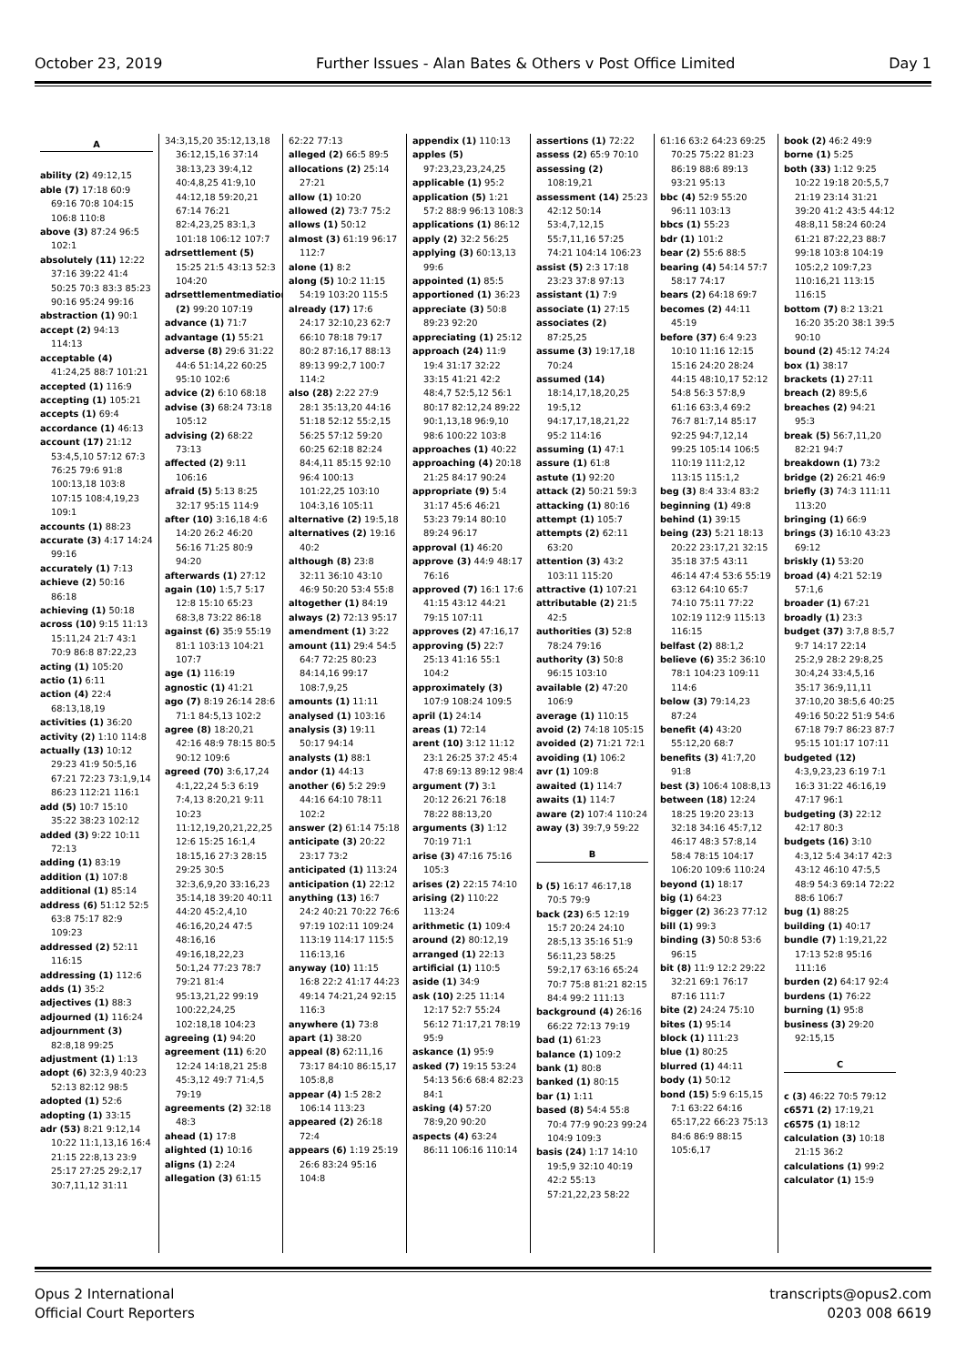October 23, 2019 Further Issues - Alan Bates & Others v Post Office Limited Day 1
A
ability (2) 49:12,15
able (7) 17:18 60:9 69:16 70:8 104:15 106:8 110:8
above (3) 87:24 96:5 102:1
absolutely (11) 12:22 37:16 39:22 41:4 50:25 70:3 83:3 85:23 90:16 95:24 99:16
abstraction (1) 90:1
accept (2) 94:13 114:13
acceptable (4) 41:24,25 88:7 101:21
accepted (1) 116:9
accepting (1) 105:21
accepts (1) 69:4
accordance (1) 46:13
account (17) 21:12 53:4,5,10 57:12 67:3 76:25 79:6 91:8 100:13,18 103:8 107:15 108:4,19,23 109:1
accounts (1) 88:23
accurate (3) 4:17 14:24 99:16
accurately (1) 7:13
achieve (2) 50:16 86:18
achieving (1) 50:18
across (10) 9:15 11:13 15:11,24 21:7 43:1 70:9 86:8 87:22,23
acting (1) 105:20
actio (1) 6:11
action (4) 22:4 68:13,18,19
activities (1) 36:20
activity (2) 1:10 114:8
actually (13) 10:12 29:23 41:9 50:5,16 67:21 72:23 73:1,9,14 86:23 112:21 116:1
add (5) 10:7 15:10 35:22 38:23 102:12
added (3) 9:22 10:11 72:13
adding (1) 83:19
addition (1) 107:8
additional (1) 85:14
address (6) 51:12 52:5 63:8 75:17 82:9 109:23
addressed (2) 52:11 116:15
addressing (1) 112:6
adds (1) 35:2
adjectives (1) 88:3
adjourned (1) 116:24
adjournment (3) 82:8,18 99:25
adjustment (1) 1:13
adopt (6) 32:3,9 40:23 52:13 82:12 98:5
adopted (1) 52:6
adopting (1) 33:15
adr (53) 8:21 9:12,14 10:22 11:1,13,16 16:4 21:15 22:8,13 23:9 25:17 27:25 29:2,17 30:7,11,12 31:11
34:3,15,20 35:12,13,18 36:12,15,16 37:14 38:13,23 39:4,12 40:4,8,25 41:9,10 44:12,18 59:20,21 67:14 76:21 82:4,23,25 83:1,3 101:18 106:12 107:7
adrsettlement (5) 15:25 21:5 43:13 52:3 104:20
adrsettlementmediation (2) 99:20 107:19
advance (1) 71:7
advantage (1) 55:21
adverse (8) 29:6 31:22 44:6 51:14,22 60:25 95:10 102:6
advice (2) 6:10 68:18
advise (3) 68:24 73:18 105:12
advising (2) 68:22 73:13
affected (2) 9:11 106:16
afraid (5) 5:13 8:25 32:17 95:15 114:9
after (10) 3:16,18 4:6 14:20 26:2 46:20 56:16 71:25 80:9 94:20
afterwards (1) 27:12
again (10) 1:5,7 5:17 12:8 15:10 65:23 68:3,8 73:22 86:18
against (6) 35:9 55:19 81:1 103:13 104:21 107:7
age (1) 116:19
agnostic (1) 41:21
ago (7) 8:19 26:14 28:6 71:1 84:5,13 102:2
agree (8) 18:20,21 42:16 48:9 78:15 80:5 90:12 109:6
agreed (70) 3:6,17,24 4:1,22,24 5:3 6:19 7:4,13 8:20,21 9:11 10:23 11:12,19,20,21,22,25 12:6 15:25 16:1,4 18:15,16 27:3 28:15 29:25 30:5 32:3,6,9,20 33:16,23 35:14,18 39:20 40:11 44:20 45:2,4,10 46:16,20,24 47:5 48:16,16 49:16,18,22,23 50:1,24 77:23 78:7 79:21 81:4 95:13,21,22 99:19 100:22,24,25 102:18,18 104:23
agreeing (1) 94:20
agreement (11) 6:20 12:24 14:18,21 25:8 45:3,12 49:7 71:4,5 79:19
agreements (2) 32:18 48:3
ahead (1) 17:8
alighted (1) 10:16
aligns (1) 2:24
allegation (3) 61:15
62:22 77:13
alleged (2) 66:5 89:5
allocations (2) 25:14 27:21
allow (1) 10:20
allowed (2) 73:7 75:2
allows (1) 50:12
almost (3) 61:19 96:17 112:7
alone (1) 8:2
along (5) 10:2 11:15 54:19 103:20 115:5
already (17) 17:6 24:17 32:10,23 62:7 66:10 78:18 79:17 80:2 87:16,17 88:13 89:13 99:2,7 100:7 114:2
also (28) 2:22 27:9 28:1 35:13,20 44:16 51:18 52:12 55:2,15 56:25 57:12 59:20 60:25 62:18 82:24 84:4,11 85:15 92:10 96:4 100:13 101:22,25 103:10 104:3,16 105:11
alternative (2) 19:5,18
alternatives (2) 19:16 40:2
although (8) 23:8 32:11 36:10 43:10 46:9 50:20 53:4 55:8
altogether (1) 84:19
always (2) 72:13 95:17
amendment (1) 3:22
amount (11) 29:4 54:5 64:7 72:25 80:23 84:14,16 99:17 108:7,9,25
amounts (1) 11:11
analysed (1) 103:16
analysis (3) 19:11 50:17 94:14
analysts (1) 88:1
andor (1) 44:13
another (6) 5:2 29:9 44:16 64:10 78:11 102:2
answer (2) 61:14 75:18
anticipate (3) 20:22 23:17 73:2
anticipated (1) 113:24
anticipation (1) 22:12
anything (13) 16:7 24:2 40:21 70:22 76:6 97:19 102:11 109:24 113:19 114:17 115:5 116:13,16
anyway (10) 11:15 16:8 22:2 41:17 44:23 49:14 74:21,24 92:15 116:3
anywhere (1) 73:8
apart (1) 38:20
appeal (8) 62:11,16 73:17 84:10 86:15,17 105:8,8
appear (4) 1:5 28:2 106:14 113:23
appeared (2) 26:18 72:4
appears (6) 1:19 25:19 26:6 83:24 95:16 104:8
appendix (1) 110:13
apples (5) 97:23,23,23,24,25
applicable (1) 95:2
application (5) 1:21 57:2 88:9 96:13 108:3
applications (1) 86:12
apply (2) 32:2 56:25
applying (3) 60:13,13 99:6
appointed (1) 85:5
apportioned (1) 36:23
appreciate (3) 50:8 89:23 92:20
appreciating (1) 25:12
approach (24) 11:9 19:4 31:17 32:22 33:15 41:21 42:2 48:4,7 52:5,12 56:1 80:17 82:12,24 89:22 90:1,13,18 96:9,10 98:6 100:22 103:8
approaches (1) 40:22
approaching (4) 20:18 21:25 84:17 90:24
appropriate (9) 5:4 31:17 45:6 46:21 53:23 79:14 80:10 89:24 96:17
approval (1) 46:20
approve (3) 44:9 48:17 76:16
approved (7) 16:1 17:6 41:15 43:12 44:21 79:15 107:11
approves (2) 47:16,17
approving (5) 22:7 25:13 41:16 55:1 104:2
approximately (3) 107:9 108:24 109:5
april (1) 24:14
areas (1) 72:14
arent (10) 3:12 11:12 23:1 26:25 37:2 45:4 47:8 69:13 89:12 98:4
argument (7) 3:1 20:12 26:21 76:18 78:22 88:13,20
arguments (3) 1:12 70:19 71:1
arise (3) 47:16 75:16 105:3
arises (2) 22:15 74:10
arising (2) 110:22 113:24
arithmetic (1) 109:4
around (2) 80:12,19
arranged (1) 22:13
artificial (1) 110:5
aside (1) 34:9
ask (10) 2:25 11:14 12:17 52:7 55:24 56:12 71:17,21 78:19 95:9
askance (1) 95:9
asked (7) 19:15 53:24 54:13 56:6 68:4 82:23 84:1
asking (4) 57:20 78:9,20 90:20
aspects (4) 63:24 86:11 106:16 110:14
assertions (1) 72:22
assess (2) 65:9 70:10
assessing (2) 108:19,21
assessment (14) 25:23 42:12 50:14 53:4,7,12,15 55:7,11,16 57:25 74:21 104:14 106:23
assist (5) 2:3 17:18 23:23 37:8 97:13
assistant (1) 7:9
associate (1) 27:15
associates (2) 87:25,25
assume (3) 19:17,18 70:24
assumed (14) 18:14,17,18,20,25 19:5,12 94:17,17,18,21,22 95:2 114:16
assuming (1) 47:1
assure (1) 61:8
astute (1) 92:20
attack (2) 50:21 59:3
attacking (1) 80:16
attempt (1) 105:7
attempts (2) 62:11 63:20
attention (3) 43:2 103:11 115:20
attractive (1) 107:21
attributable (2) 21:5 42:5
authorities (3) 52:8 78:24 79:16
authority (3) 50:8 96:15 103:10
available (2) 47:20 106:9
average (1) 110:15
avoid (2) 74:18 105:15
avoided (2) 71:21 72:1
avoiding (1) 106:2
avr (1) 109:8
awaited (1) 114:7
awaits (1) 114:7
aware (2) 107:4 110:24
away (3) 39:7,9 59:22
B
b (5) 16:17 46:17,18 70:5 79:9
back (23) 6:5 12:19 15:7 20:24 24:10 28:5,13 35:16 51:9 56:11,23 58:25 59:2,17 63:16 65:24 70:7 75:8 81:21 82:15 84:4 99:2 111:13
background (4) 26:16 66:22 72:13 79:19
bad (1) 61:23
balance (1) 109:2
bank (1) 80:8
banked (1) 80:15
bar (1) 1:11
based (8) 54:4 55:8 70:4 77:9 90:23 99:24 104:9 109:3
basis (24) 1:17 14:10 19:5,9 32:10 40:19 42:2 55:13 57:21,22,23 58:22
61:16 63:2 64:23 69:25 70:25 75:22 81:23 86:19 88:6 89:13 93:21 95:13
bbc (4) 52:9 55:20 96:11 103:13
bbcs (1) 55:23
bdr (1) 101:2
bear (2) 55:6 88:5
bearing (4) 54:14 57:7 58:17 74:17
bears (2) 64:18 69:7
becomes (2) 44:11 45:19
before (37) 6:4 9:23 10:10 11:16 12:15 15:16 24:20 28:24 44:15 48:10,17 52:12 54:8 56:3 57:8,9 61:16 63:3,4 69:2 76:7 81:7,14 85:17 92:25 94:7,12,14 99:25 105:14 106:5 110:19 111:2,12 113:15 115:1,2
beg (3) 8:4 33:4 83:2
beginning (1) 49:8
behind (1) 39:15
being (23) 5:21 18:13 20:22 23:17,21 32:15 35:18 37:5 43:11 46:14 47:4 53:6 55:19 63:12 64:10 65:7 74:10 75:11 77:22 102:19 112:9 115:13 116:15
belfast (2) 88:1,2
believe (6) 35:2 36:10 78:1 104:23 109:11 114:6
below (3) 79:14,23 87:24
benefit (4) 43:20 55:12,20 68:7
benefits (3) 41:7,20 91:8
best (3) 106:4 108:8,13
between (18) 12:24 18:25 19:20 23:13 32:18 34:16 45:7,12 46:17 48:3 57:8,14 58:4 78:15 104:17 106:20 109:6 110:24
beyond (1) 18:17
big (1) 64:23
bigger (2) 36:23 77:12
bill (1) 99:3
binding (3) 50:8 53:6 96:15
bit (8) 11:9 12:2 29:22 32:21 69:1 76:17 87:16 111:7
bite (2) 24:24 75:10
bites (1) 95:14
block (1) 111:23
blue (1) 80:25
blurred (1) 44:11
body (1) 50:12
bond (15) 5:9 6:15,15 7:1 63:22 64:16 65:17,22 66:23 75:13 84:6 86:9 88:15 105:6,17
book (2) 46:2 49:9
borne (1) 5:25
both (33) 1:12 9:25 10:22 19:18 20:5,5,7 21:19 23:14 31:21 39:20 41:2 43:5 44:12 48:8,11 58:24 60:24 61:21 87:22,23 88:7 99:18 103:8 104:19 105:2,2 109:7,23 110:16,21 113:15 116:15
bottom (7) 8:2 13:21 16:20 35:20 38:1 39:5 90:10
bound (2) 45:12 74:24
box (1) 38:17
brackets (1) 27:11
breach (2) 89:5,6
breaches (2) 94:21 95:3
break (5) 56:7,11,20 82:21 94:7
breakdown (1) 73:2
bridge (2) 26:21 46:9
briefly (3) 74:3 111:11 113:20
bringing (1) 66:9
brings (3) 16:10 43:23 69:12
briskly (1) 53:20
broad (4) 4:21 52:19 57:1,6
broader (1) 67:21
broadly (1) 23:3
budget (37) 3:7,8 8:5,7 9:7 14:17 22:14 25:2,9 28:2 29:8,25 30:4,24 33:4,5,16 35:17 36:9,11,11 37:10,20 38:5,6 40:25 49:16 50:22 51:9 54:6 67:18 79:7 86:23 87:7 95:15 101:17 107:11
budgeted (12) 4:3,9,23,23 6:19 7:1 16:3 31:22 46:16,19 47:17 96:1
budgeting (3) 22:12 42:17 80:3
budgets (16) 3:10 4:3,12 5:4 34:17 42:3 43:12 46:10 47:5,5 48:9 54:3 69:14 72:22 88:6 106:7
bug (1) 88:25
building (1) 40:17
bundle (7) 1:19,21,22 17:13 52:8 95:16 111:16
burden (2) 64:17 92:4
burdens (1) 76:22
burning (1) 95:8
business (3) 29:20 92:15,15
C
c (3) 46:22 70:5 79:12
c6571 (2) 17:19,21
c6575 (1) 18:12
calculation (3) 10:18 21:15 36:2
calculations (1) 99:2
calculator (1) 15:9
Opus 2 International
Official Court Reporters
transcripts@opus2.com
0203 008 6619